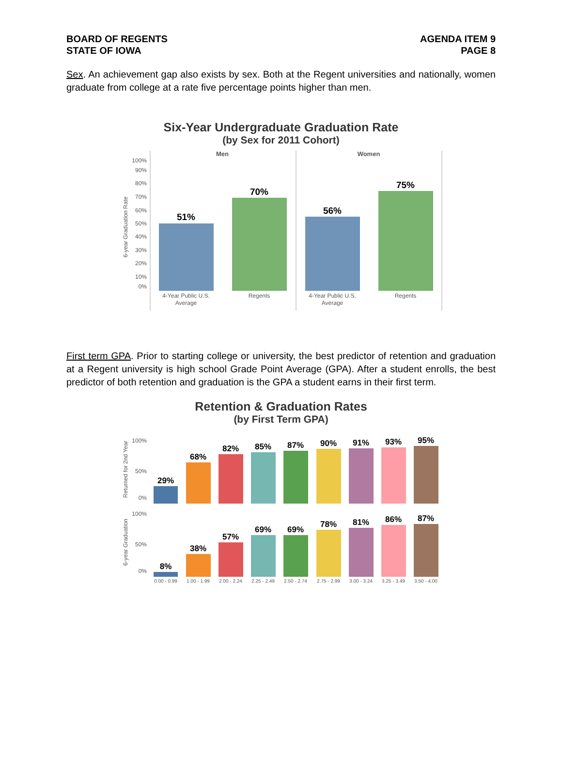BOARD OF REGENTS
STATE OF IOWA
AGENDA ITEM 9
PAGE 8
Sex. An achievement gap also exists by sex. Both at the Regent universities and nationally, women graduate from college at a rate five percentage points higher than men.
Six-Year Undergraduate Graduation Rate
(by Sex for 2011 Cohort)
100%
90%
80%
70%
60%
50%
40%
30%
20%
10%
0%
6-year Graduation Rate
Men
Women
51%
70%
56%
75%
4-Year Public U.S.
Average
Regents
4-Year Public U.S.
Average
Regents
First term GPA. Prior to starting college or university, the best predictor of retention and graduation at a Regent university is high school Grade Point Average (GPA). After a student enrolls, the best predictor of both retention and graduation is the GPA a student earns in their first term.
Retention & Graduation Rates
(by First Term GPA)
100%
50%
0%
100%
50%
0%
Returned for 2nd Year
6-year Graduation
29%
68%
82%
85%
87%
90%
91%
93%
95%
8%
38%
57%
69%
69%
78%
81%
86%
87%
0.00 - 0.99
1.00 - 1.99
2.00 - 2.24
2.25 - 2.49
2.50 - 2.74
2.75 - 2.99
3.00 - 3.24
3.25 - 3.49
3.50 - 4.00